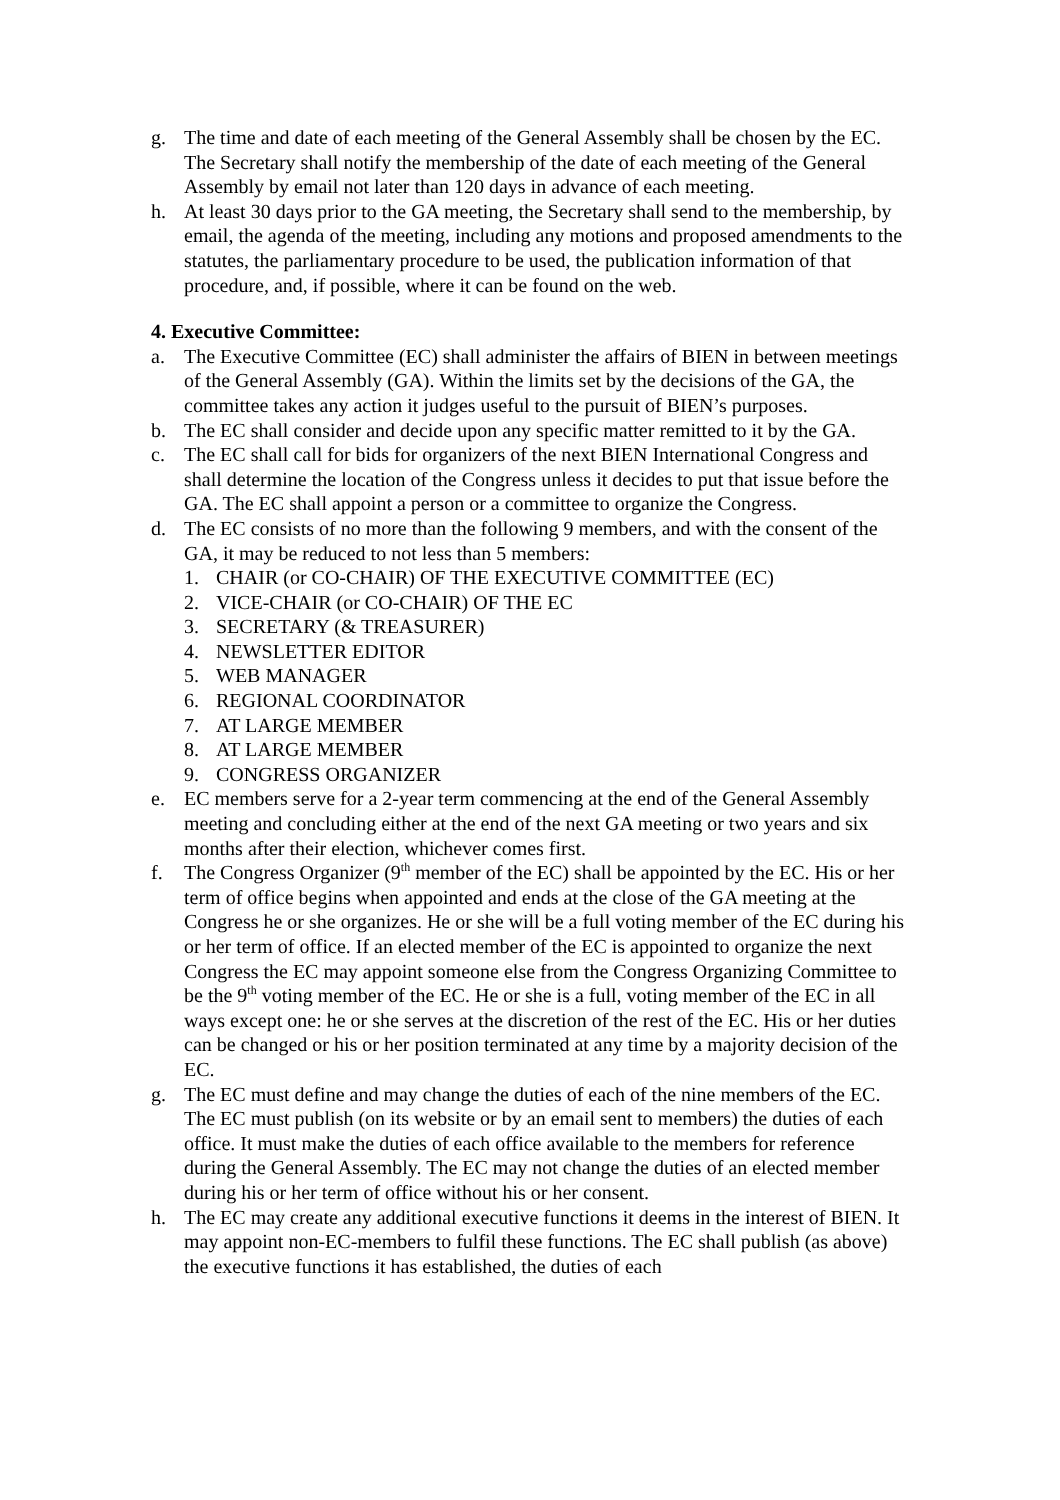g. The time and date of each meeting of the General Assembly shall be chosen by the EC. The Secretary shall notify the membership of the date of each meeting of the General Assembly by email not later than 120 days in advance of each meeting.
h. At least 30 days prior to the GA meeting, the Secretary shall send to the membership, by email, the agenda of the meeting, including any motions and proposed amendments to the statutes, the parliamentary procedure to be used, the publication information of that procedure, and, if possible, where it can be found on the web.
4. Executive Committee:
a. The Executive Committee (EC) shall administer the affairs of BIEN in between meetings of the General Assembly (GA). Within the limits set by the decisions of the GA, the committee takes any action it judges useful to the pursuit of BIEN’s purposes.
b. The EC shall consider and decide upon any specific matter remitted to it by the GA.
c. The EC shall call for bids for organizers of the next BIEN International Congress and shall determine the location of the Congress unless it decides to put that issue before the GA. The EC shall appoint a person or a committee to organize the Congress.
d. The EC consists of no more than the following 9 members, and with the consent of the GA, it may be reduced to not less than 5 members:
1. CHAIR (or CO-CHAIR) OF THE EXECUTIVE COMMITTEE (EC)
2. VICE-CHAIR (or CO-CHAIR) OF THE EC
3. SECRETARY (& TREASURER)
4. NEWSLETTER EDITOR
5. WEB MANAGER
6. REGIONAL COORDINATOR
7. AT LARGE MEMBER
8. AT LARGE MEMBER
9. CONGRESS ORGANIZER
e. EC members serve for a 2-year term commencing at the end of the General Assembly meeting and concluding either at the end of the next GA meeting or two years and six months after their election, whichever comes first.
f. The Congress Organizer (9<sup>th</sup> member of the EC) shall be appointed by the EC. His or her term of office begins when appointed and ends at the close of the GA meeting at the Congress he or she organizes. He or she will be a full voting member of the EC during his or her term of office. If an elected member of the EC is appointed to organize the next Congress the EC may appoint someone else from the Congress Organizing Committee to be the 9<sup>th</sup> voting member of the EC. He or she is a full, voting member of the EC in all ways except one: he or she serves at the discretion of the rest of the EC. His or her duties can be changed or his or her position terminated at any time by a majority decision of the EC.
g. The EC must define and may change the duties of each of the nine members of the EC. The EC must publish (on its website or by an email sent to members) the duties of each office. It must make the duties of each office available to the members for reference during the General Assembly. The EC may not change the duties of an elected member during his or her term of office without his or her consent.
h. The EC may create any additional executive functions it deems in the interest of BIEN. It may appoint non-EC-members to fulfil these functions. The EC shall publish (as above) the executive functions it has established, the duties of each